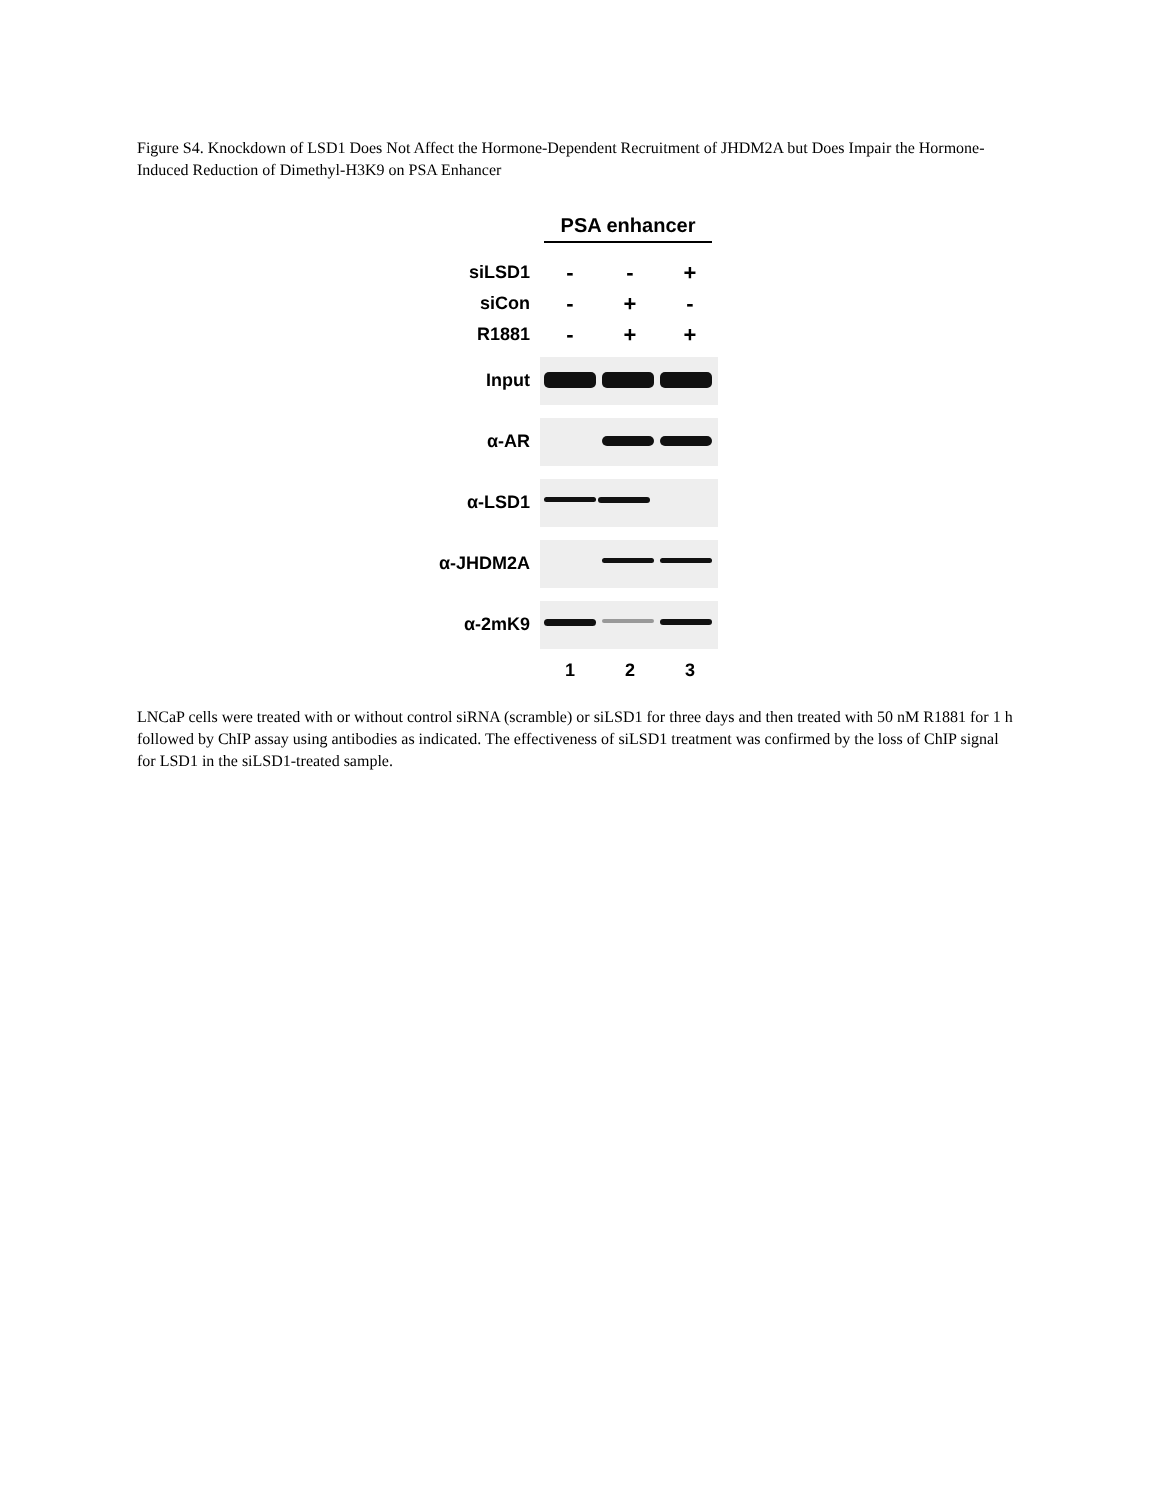Figure S4. Knockdown of LSD1 Does Not Affect the Hormone-Dependent Recruitment of JHDM2A but Does Impair the Hormone-Induced Reduction of Dimethyl-H3K9 on PSA Enhancer
PSA enhancer
siLSD1
- - +
siCon
- + -
R1881
- + +
Input
α-AR
α-LSD1
α-JHDM2A
α-2mK9
1 2 3
LNCaP cells were treated with or without control siRNA (scramble) or siLSD1 for three days and then treated with 50 nM R1881 for 1 h followed by ChIP assay using antibodies as indicated. The effectiveness of siLSD1 treatment was confirmed by the loss of ChIP signal for LSD1 in the siLSD1-treated sample.